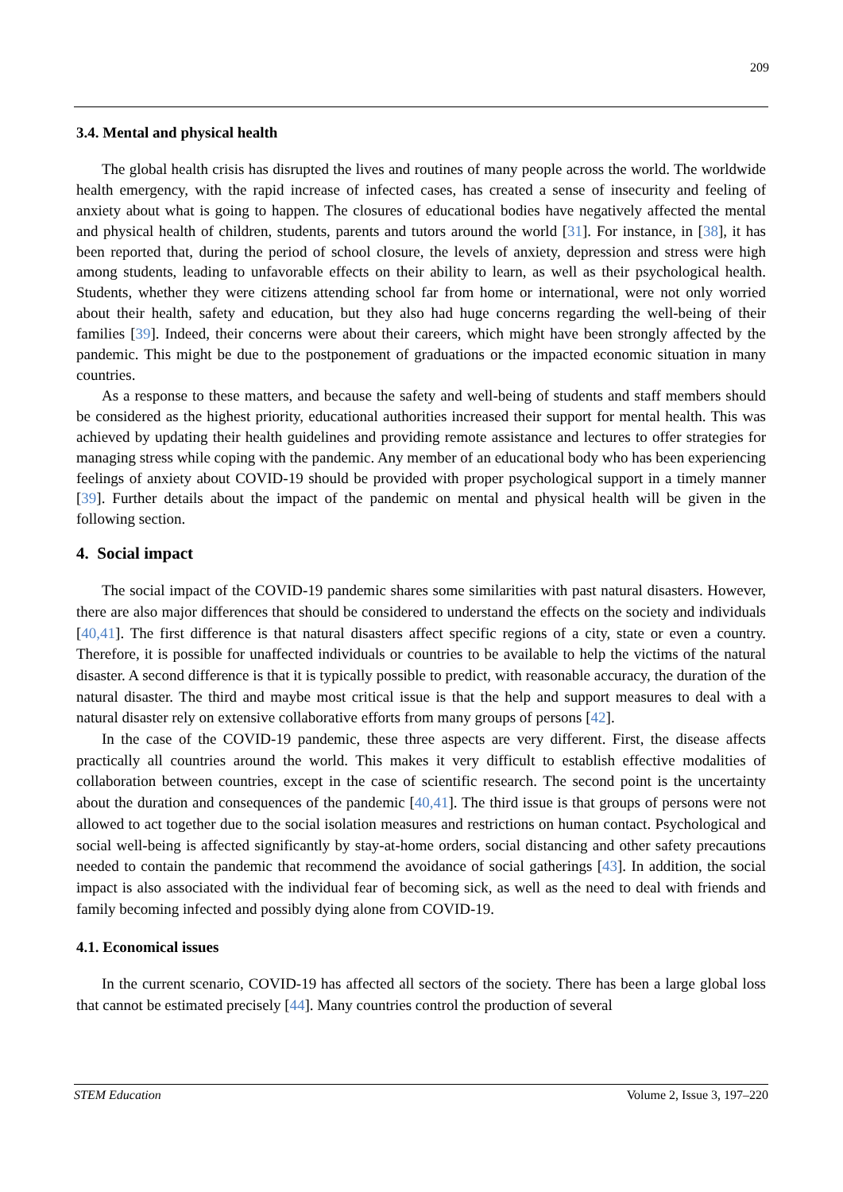209
3.4. Mental and physical health
The global health crisis has disrupted the lives and routines of many people across the world. The worldwide health emergency, with the rapid increase of infected cases, has created a sense of insecurity and feeling of anxiety about what is going to happen. The closures of educational bodies have negatively affected the mental and physical health of children, students, parents and tutors around the world [31]. For instance, in [38], it has been reported that, during the period of school closure, the levels of anxiety, depression and stress were high among students, leading to unfavorable effects on their ability to learn, as well as their psychological health. Students, whether they were citizens attending school far from home or international, were not only worried about their health, safety and education, but they also had huge concerns regarding the well-being of their families [39]. Indeed, their concerns were about their careers, which might have been strongly affected by the pandemic. This might be due to the postponement of graduations or the impacted economic situation in many countries.
As a response to these matters, and because the safety and well-being of students and staff members should be considered as the highest priority, educational authorities increased their support for mental health. This was achieved by updating their health guidelines and providing remote assistance and lectures to offer strategies for managing stress while coping with the pandemic. Any member of an educational body who has been experiencing feelings of anxiety about COVID-19 should be provided with proper psychological support in a timely manner [39]. Further details about the impact of the pandemic on mental and physical health will be given in the following section.
4. Social impact
The social impact of the COVID-19 pandemic shares some similarities with past natural disasters. However, there are also major differences that should be considered to understand the effects on the society and individuals [40,41]. The first difference is that natural disasters affect specific regions of a city, state or even a country. Therefore, it is possible for unaffected individuals or countries to be available to help the victims of the natural disaster. A second difference is that it is typically possible to predict, with reasonable accuracy, the duration of the natural disaster. The third and maybe most critical issue is that the help and support measures to deal with a natural disaster rely on extensive collaborative efforts from many groups of persons [42].
In the case of the COVID-19 pandemic, these three aspects are very different. First, the disease affects practically all countries around the world. This makes it very difficult to establish effective modalities of collaboration between countries, except in the case of scientific research. The second point is the uncertainty about the duration and consequences of the pandemic [40,41]. The third issue is that groups of persons were not allowed to act together due to the social isolation measures and restrictions on human contact. Psychological and social well-being is affected significantly by stay-at-home orders, social distancing and other safety precautions needed to contain the pandemic that recommend the avoidance of social gatherings [43]. In addition, the social impact is also associated with the individual fear of becoming sick, as well as the need to deal with friends and family becoming infected and possibly dying alone from COVID-19.
4.1. Economical issues
In the current scenario, COVID-19 has affected all sectors of the society. There has been a large global loss that cannot be estimated precisely [44]. Many countries control the production of several
STEM Education Volume 2, Issue 3, 197–220